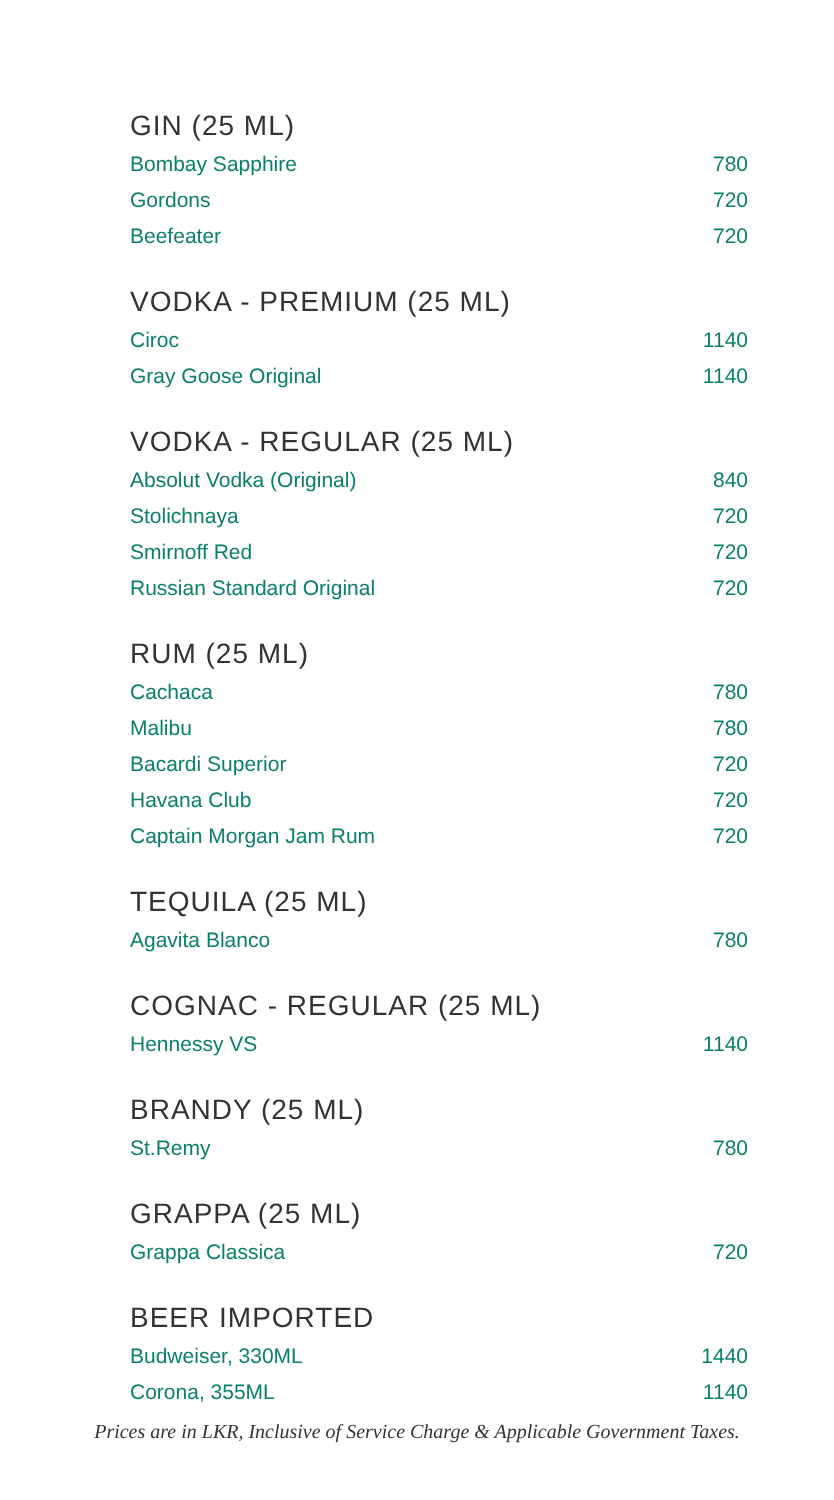GIN (25 ML)
| Bombay Sapphire | 780 |
| Gordons | 720 |
| Beefeater | 720 |
VODKA - PREMIUM (25 ML)
| Ciroc | 1140 |
| Gray Goose Original | 1140 |
VODKA - REGULAR (25 ML)
| Absolut Vodka (Original) | 840 |
| Stolichnaya | 720 |
| Smirnoff Red | 720 |
| Russian Standard Original | 720 |
RUM (25 ML)
| Cachaca | 780 |
| Malibu | 780 |
| Bacardi Superior | 720 |
| Havana Club | 720 |
| Captain Morgan Jam Rum | 720 |
TEQUILA (25 ML)
| Agavita Blanco | 780 |
COGNAC - REGULAR (25 ML)
| Hennessy VS | 1140 |
BRANDY (25 ML)
| St.Remy | 780 |
GRAPPA (25 ML)
| Grappa Classica | 720 |
BEER IMPORTED
| Budweiser, 330ML | 1440 |
| Corona, 355ML | 1140 |
Prices are in LKR, Inclusive of Service Charge & Applicable Government Taxes.